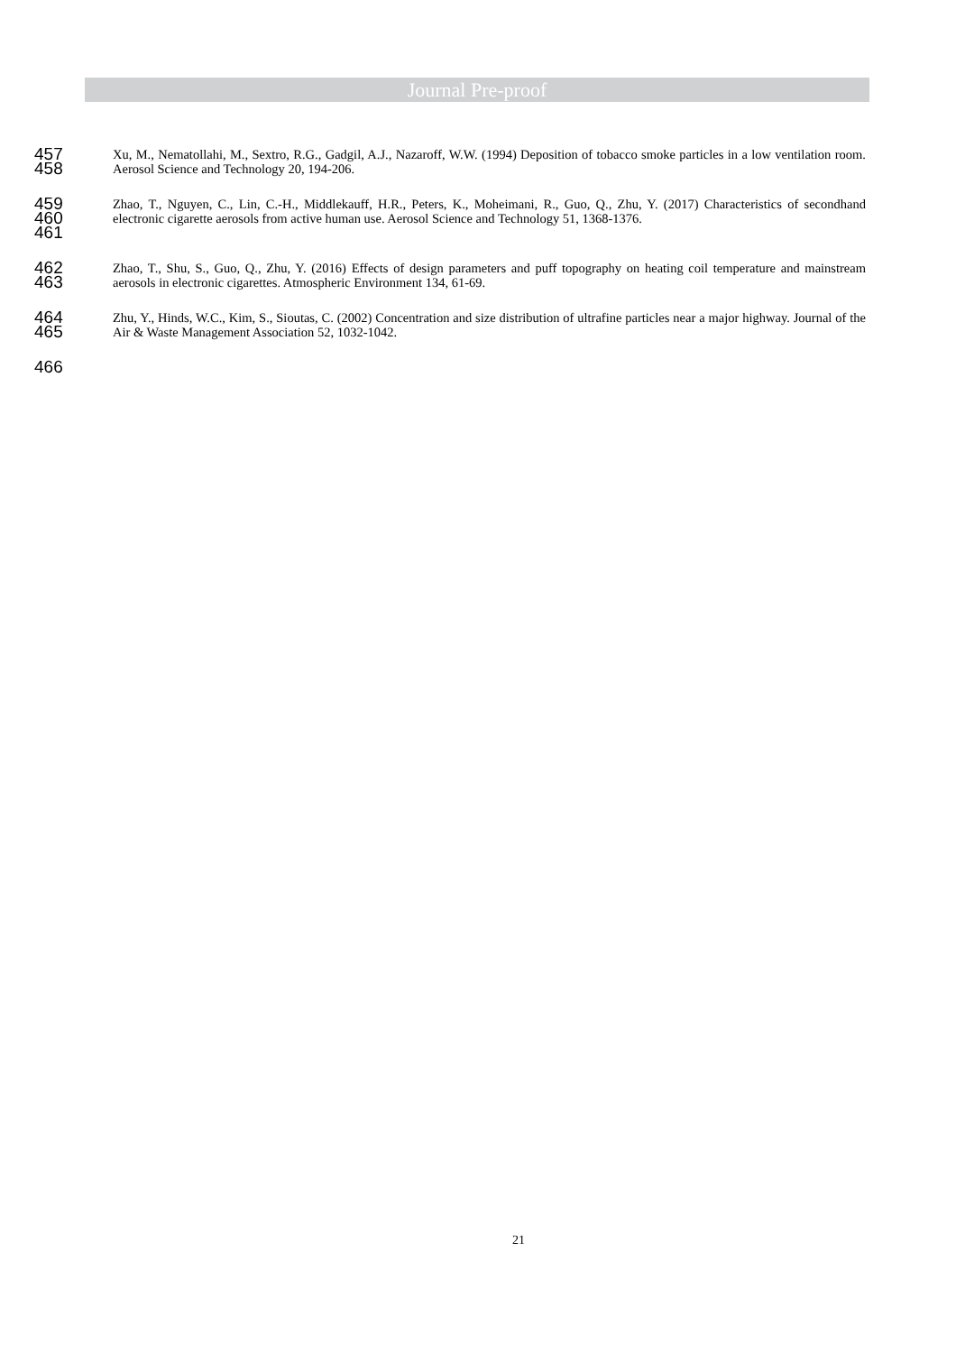Journal Pre-proof
457
458
Xu, M., Nematollahi, M., Sextro, R.G., Gadgil, A.J., Nazaroff, W.W. (1994) Deposition of tobacco smoke particles in a low ventilation room. Aerosol Science and Technology 20, 194-206.
459
460
461
Zhao, T., Nguyen, C., Lin, C.-H., Middlekauff, H.R., Peters, K., Moheimani, R., Guo, Q., Zhu, Y. (2017) Characteristics of secondhand electronic cigarette aerosols from active human use. Aerosol Science and Technology 51, 1368-1376.
462
463
Zhao, T., Shu, S., Guo, Q., Zhu, Y. (2016) Effects of design parameters and puff topography on heating coil temperature and mainstream aerosols in electronic cigarettes. Atmospheric Environment 134, 61-69.
464
465
Zhu, Y., Hinds, W.C., Kim, S., Sioutas, C. (2002) Concentration and size distribution of ultrafine particles near a major highway. Journal of the Air & Waste Management Association 52, 1032-1042.
466
21